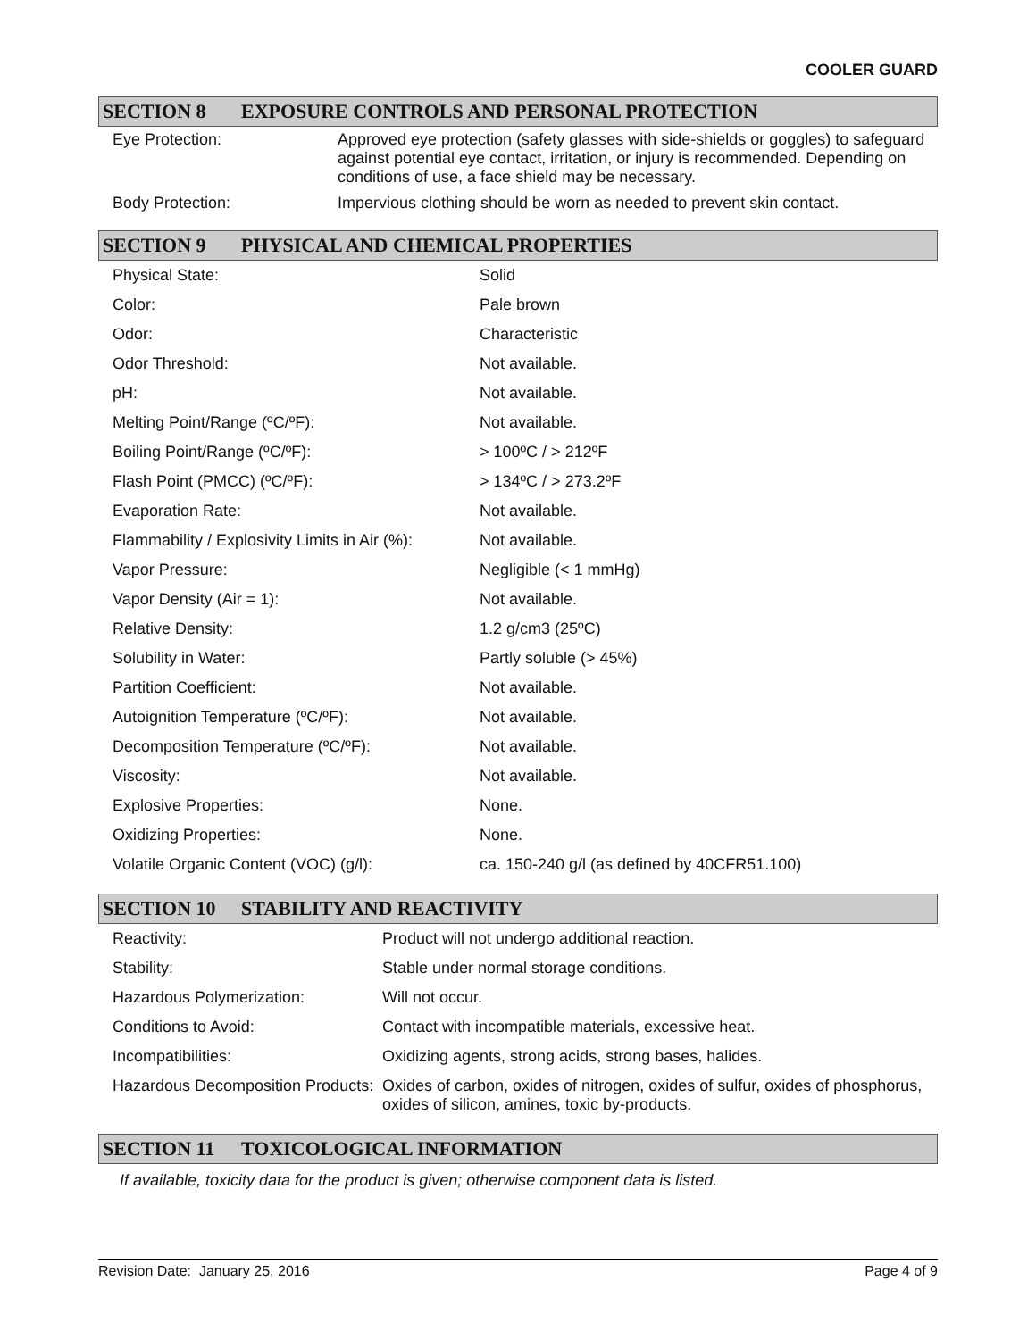COOLER GUARD
SECTION 8 EXPOSURE CONTROLS AND PERSONAL PROTECTION
| Eye Protection: | Approved eye protection (safety glasses with side-shields or goggles) to safeguard against potential eye contact, irritation, or injury is recommended. Depending on conditions of use, a face shield may be necessary. |
| Body Protection: | Impervious clothing should be worn as needed to prevent skin contact. |
SECTION 9 PHYSICAL AND CHEMICAL PROPERTIES
| Physical State: | Solid |
| Color: | Pale brown |
| Odor: | Characteristic |
| Odor Threshold: | Not available. |
| pH: | Not available. |
| Melting Point/Range (ºC/ºF): | Not available. |
| Boiling Point/Range (ºC/ºF): | > 100ºC / > 212ºF |
| Flash Point (PMCC) (ºC/ºF): | > 134ºC / > 273.2ºF |
| Evaporation Rate: | Not available. |
| Flammability / Explosivity Limits in Air (%): | Not available. |
| Vapor Pressure: | Negligible (< 1 mmHg) |
| Vapor Density (Air = 1): | Not available. |
| Relative Density: | 1.2 g/cm3 (25ºC) |
| Solubility in Water: | Partly soluble (> 45%) |
| Partition Coefficient: | Not available. |
| Autoignition Temperature (ºC/ºF): | Not available. |
| Decomposition Temperature (ºC/ºF): | Not available. |
| Viscosity: | Not available. |
| Explosive Properties: | None. |
| Oxidizing Properties: | None. |
| Volatile Organic Content (VOC) (g/l): | ca. 150-240 g/l (as defined by 40CFR51.100) |
SECTION 10 STABILITY AND REACTIVITY
| Reactivity: | Product will not undergo additional reaction. |
| Stability: | Stable under normal storage conditions. |
| Hazardous Polymerization: | Will not occur. |
| Conditions to Avoid: | Contact with incompatible materials, excessive heat. |
| Incompatibilities: | Oxidizing agents, strong acids, strong bases, halides. |
| Hazardous Decomposition Products: | Oxides of carbon, oxides of nitrogen, oxides of sulfur, oxides of phosphorus, oxides of silicon, amines, toxic by-products. |
SECTION 11 TOXICOLOGICAL INFORMATION
If available, toxicity data for the product is given; otherwise component data is listed.
Revision Date: January 25, 2016 Page 4 of 9